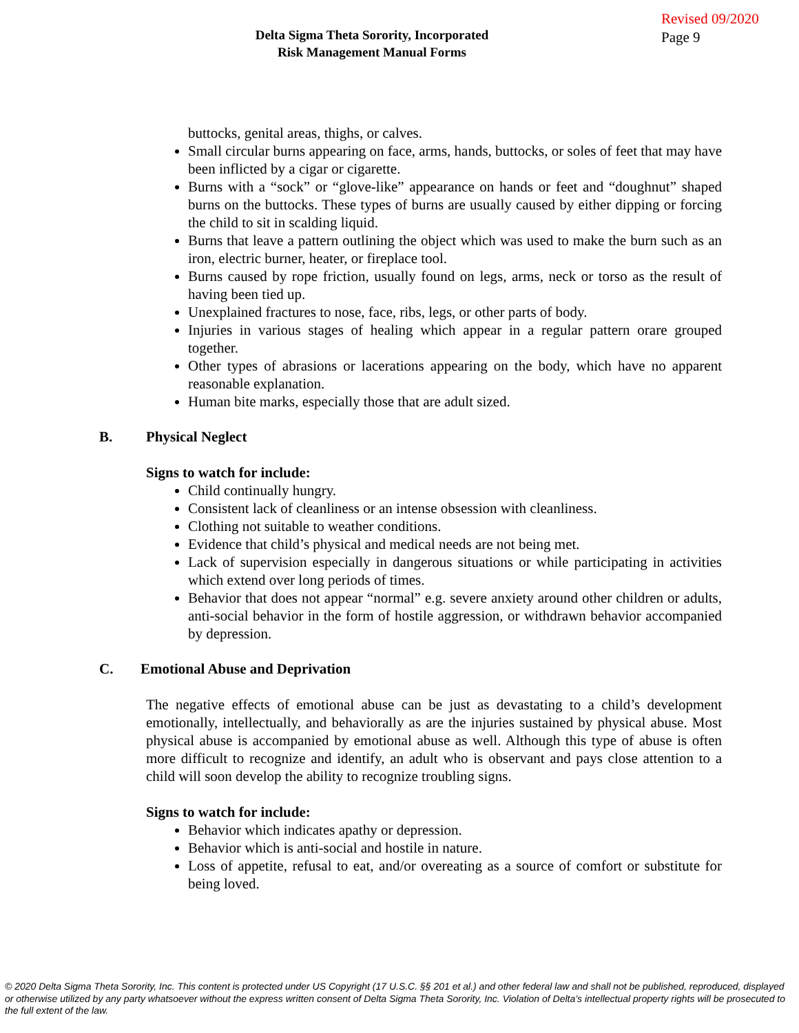Delta Sigma Theta Sorority, Incorporated
Risk Management Manual Forms
Revised 09/2020
Page 9
buttocks, genital areas, thighs, or calves.
Small circular burns appearing on face, arms, hands, buttocks, or soles of feet that may have been inflicted by a cigar or cigarette.
Burns with a “sock” or “glove-like” appearance on hands or feet and “doughnut” shaped burns on the buttocks. These types of burns are usually caused by either dipping or forcing the child to sit in scalding liquid.
Burns that leave a pattern outlining the object which was used to make the burn such as an iron, electric burner, heater, or fireplace tool.
Burns caused by rope friction, usually found on legs, arms, neck or torso as the result of having been tied up.
Unexplained fractures to nose, face, ribs, legs, or other parts of body.
Injuries in various stages of healing which appear in a regular pattern orare grouped together.
Other types of abrasions or lacerations appearing on the body, which have no apparent reasonable explanation.
Human bite marks, especially those that are adult sized.
B. Physical Neglect
Signs to watch for include:
Child continually hungry.
Consistent lack of cleanliness or an intense obsession with cleanliness.
Clothing not suitable to weather conditions.
Evidence that child’s physical and medical needs are not being met.
Lack of supervision especially in dangerous situations or while participating in activities which extend over long periods of times.
Behavior that does not appear “normal” e.g. severe anxiety around other children or adults, anti-social behavior in the form of hostile aggression, or withdrawn behavior accompanied by depression.
C. Emotional Abuse and Deprivation
The negative effects of emotional abuse can be just as devastating to a child’s development emotionally, intellectually, and behaviorally as are the injuries sustained by physical abuse. Most physical abuse is accompanied by emotional abuse as well. Although this type of abuse is often more difficult to recognize and identify, an adult who is observant and pays close attention to a child will soon develop the ability to recognize troubling signs.
Signs to watch for include:
Behavior which indicates apathy or depression.
Behavior which is anti-social and hostile in nature.
Loss of appetite, refusal to eat, and/or overeating as a source of comfort or substitute for being loved.
© 2020 Delta Sigma Theta Sorority, Inc. This content is protected under US Copyright (17 U.S.C. §§ 201 et al.) and other federal law and shall not be published, reproduced, displayed or otherwise utilized by any party whatsoever without the express written consent of Delta Sigma Theta Sorority, Inc. Violation of Delta’s intellectual property rights will be prosecuted to the full extent of the law.